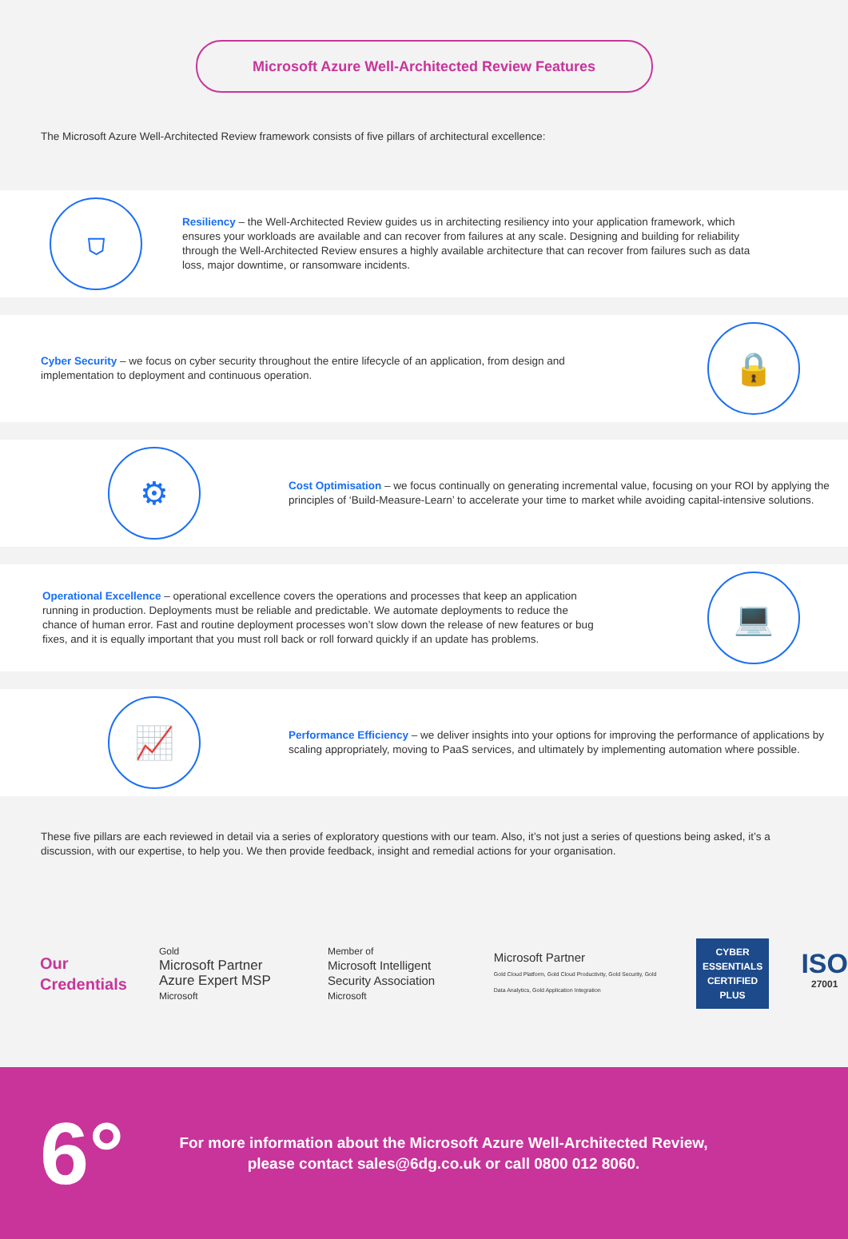Microsoft Azure Well-Architected Review Features
The Microsoft Azure Well-Architected Review framework consists of five pillars of architectural excellence:
⛉
Resiliency – the Well-Architected Review guides us in architecting resiliency into your application framework, which ensures your workloads are available and can recover from failures at any scale. Designing and building for reliability through the Well-Architected Review ensures a highly available architecture that can recover from failures such as data loss, major downtime, or ransomware incidents.
Cyber Security – we focus on cyber security throughout the entire lifecycle of an application, from design and implementation to deployment and continuous operation.
🔒
⚙
Cost Optimisation – we focus continually on generating incremental value, focusing on your ROI by applying the principles of ‘Build-Measure-Learn’ to accelerate your time to market while avoiding capital-intensive solutions.
Operational Excellence – operational excellence covers the operations and processes that keep an application running in production. Deployments must be reliable and predictable. We automate deployments to reduce the chance of human error. Fast and routine deployment processes won’t slow down the release of new features or bug fixes, and it is equally important that you must roll back or roll forward quickly if an update has problems.
💻
📈
Performance Efficiency – we deliver insights into your options for improving the performance of applications by scaling appropriately, moving to PaaS services, and ultimately by implementing automation where possible.
These five pillars are each reviewed in detail via a series of exploratory questions with our team. Also, it’s not just a series of questions being asked, it’s a discussion, with our expertise, to help you. We then provide feedback, insight and remedial actions for your organisation.
Our
Credentials
Gold
Microsoft Partner Azure Expert MSP
Microsoft
Member of
Microsoft Intelligent Security Association
Microsoft
Microsoft Partner
Gold Cloud Platform, Gold Cloud Productivity, Gold Security, Gold Data Analytics, Gold Application Integration
CYBER ESSENTIALS
CERTIFIED PLUS
ISO
27001
6°
For more information about the Microsoft Azure Well-Architected Review,
please contact sales@6dg.co.uk or call 0800 012 8060.